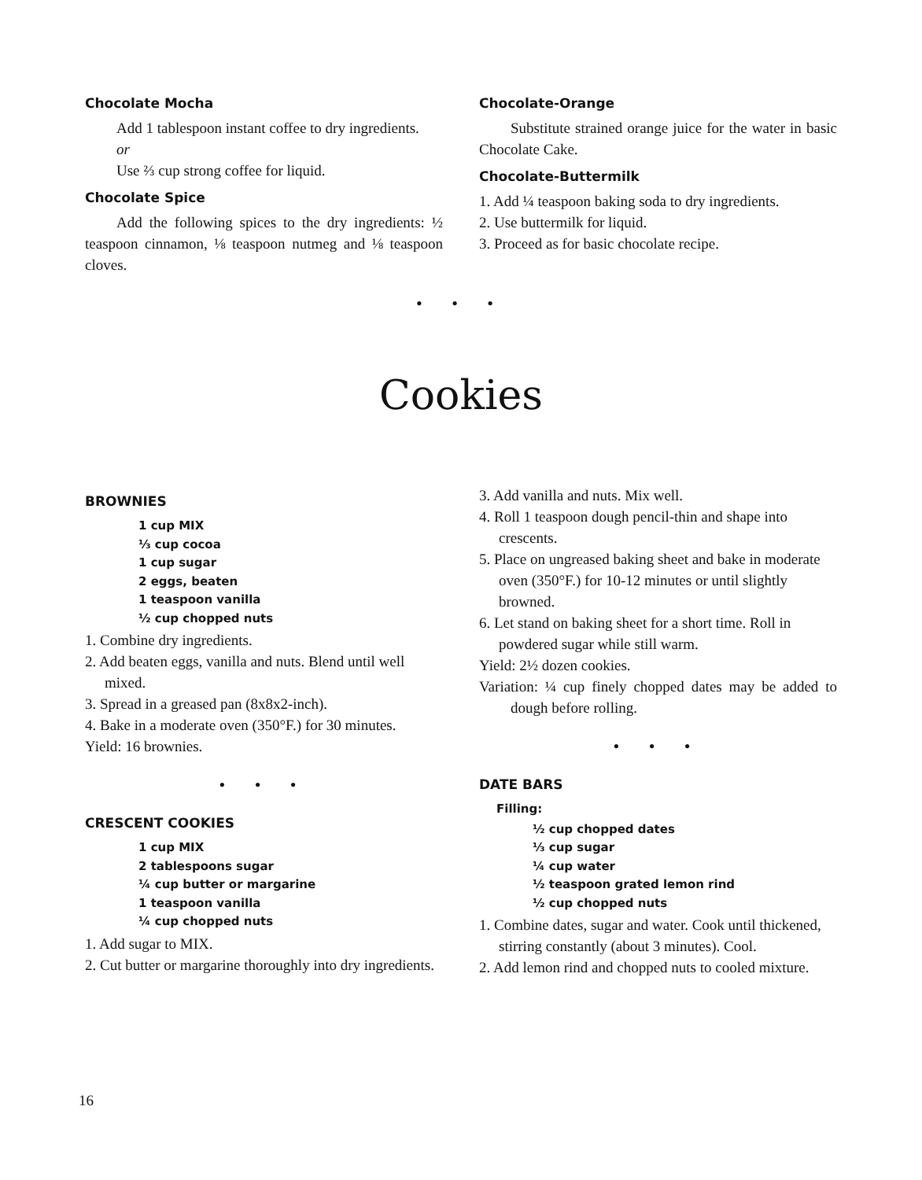Chocolate Mocha
Add 1 tablespoon instant coffee to dry ingredients.
or
Use ⅔ cup strong coffee for liquid.
Chocolate Spice
Add the following spices to the dry ingredients: ½ teaspoon cinnamon, ⅛ teaspoon nutmeg and ⅛ teaspoon cloves.
Chocolate-Orange
Substitute strained orange juice for the water in basic Chocolate Cake.
Chocolate-Buttermilk
1. Add ¼ teaspoon baking soda to dry ingredients.
2. Use buttermilk for liquid.
3. Proceed as for basic chocolate recipe.
• • •
Cookies
BROWNIES
1 cup MIX
⅓ cup cocoa
1 cup sugar
2 eggs, beaten
1 teaspoon vanilla
½ cup chopped nuts
1. Combine dry ingredients.
2. Add beaten eggs, vanilla and nuts. Blend until well mixed.
3. Spread in a greased pan (8x8x2-inch).
4. Bake in a moderate oven (350°F.) for 30 minutes.
Yield: 16 brownies.
• • •
CRESCENT COOKIES
1 cup MIX
2 tablespoons sugar
¼ cup butter or margarine
1 teaspoon vanilla
¼ cup chopped nuts
1. Add sugar to MIX.
2. Cut butter or margarine thoroughly into dry ingredients.
3. Add vanilla and nuts. Mix well.
4. Roll 1 teaspoon dough pencil-thin and shape into crescents.
5. Place on ungreased baking sheet and bake in moderate oven (350°F.) for 10-12 minutes or until slightly browned.
6. Let stand on baking sheet for a short time. Roll in powdered sugar while still warm.
Yield: 2½ dozen cookies.
Variation: ¼ cup finely chopped dates may be added to dough before rolling.
• • •
DATE BARS
Filling:
½ cup chopped dates
⅓ cup sugar
¼ cup water
½ teaspoon grated lemon rind
½ cup chopped nuts
1. Combine dates, sugar and water. Cook until thickened, stirring constantly (about 3 minutes). Cool.
2. Add lemon rind and chopped nuts to cooled mixture.
16